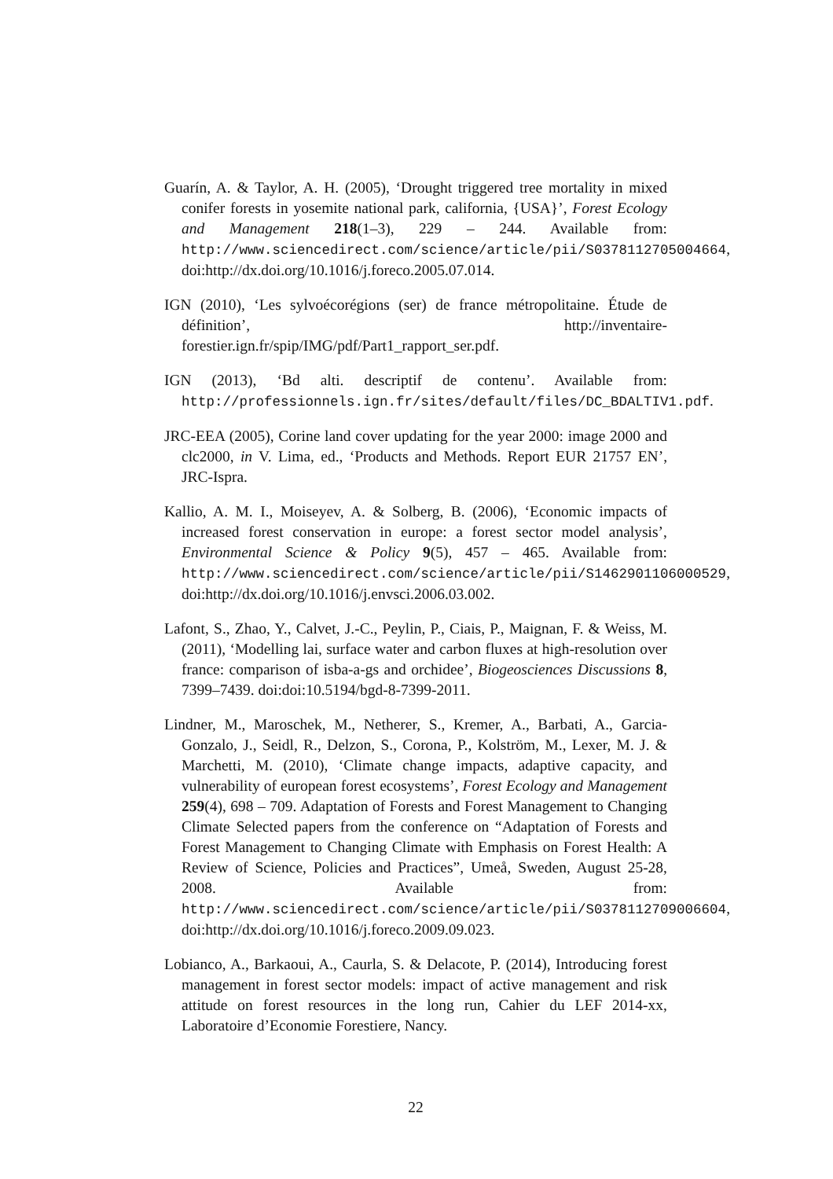Guarín, A. & Taylor, A. H. (2005), ‘Drought triggered tree mortality in mixed conifer forests in yosemite national park, california, {USA}’, Forest Ecology and Management 218(1–3), 229 – 244. Available from: http://www.sciencedirect.com/science/article/pii/S0378112705004664, doi:http://dx.doi.org/10.1016/j.foreco.2005.07.014.
IGN (2010), ‘Les sylvoécorégions (ser) de france métropolitaine. Étude de définition’, http://inventaire-forestier.ign.fr/spip/IMG/pdf/Part1_rapport_ser.pdf.
IGN (2013), ‘Bd alti. descriptif de contenu’. Available from: http://professionnels.ign.fr/sites/default/files/DC_BDALTIV1.pdf.
JRC-EEA (2005), Corine land cover updating for the year 2000: image 2000 and clc2000, in V. Lima, ed., ‘Products and Methods. Report EUR 21757 EN’, JRC-Ispra.
Kallio, A. M. I., Moiseyev, A. & Solberg, B. (2006), ‘Economic impacts of increased forest conservation in europe: a forest sector model analysis’, Environmental Science & Policy 9(5), 457 – 465. Available from: http://www.sciencedirect.com/science/article/pii/S1462901106000529, doi:http://dx.doi.org/10.1016/j.envsci.2006.03.002.
Lafont, S., Zhao, Y., Calvet, J.-C., Peylin, P., Ciais, P., Maignan, F. & Weiss, M. (2011), ‘Modelling lai, surface water and carbon fluxes at high-resolution over france: comparison of isba-a-gs and orchidee’, Biogeosciences Discussions 8, 7399–7439. doi:doi:10.5194/bgd-8-7399-2011.
Lindner, M., Maroschek, M., Netherer, S., Kremer, A., Barbati, A., Garcia-Gonzalo, J., Seidl, R., Delzon, S., Corona, P., Kolström, M., Lexer, M. J. & Marchetti, M. (2010), ‘Climate change impacts, adaptive capacity, and vulnerability of european forest ecosystems’, Forest Ecology and Management 259(4), 698 – 709. Adaptation of Forests and Forest Management to Changing Climate Selected papers from the conference on “Adaptation of Forests and Forest Management to Changing Climate with Emphasis on Forest Health: A Review of Science, Policies and Practices”, Umeå, Sweden, August 25-28, 2008. Available from: http://www.sciencedirect.com/science/article/pii/S0378112709006604, doi:http://dx.doi.org/10.1016/j.foreco.2009.09.023.
Lobianco, A., Barkaoui, A., Caurla, S. & Delacote, P. (2014), Introducing forest management in forest sector models: impact of active management and risk attitude on forest resources in the long run, Cahier du LEF 2014-xx, Laboratoire d’Economie Forestiere, Nancy.
22